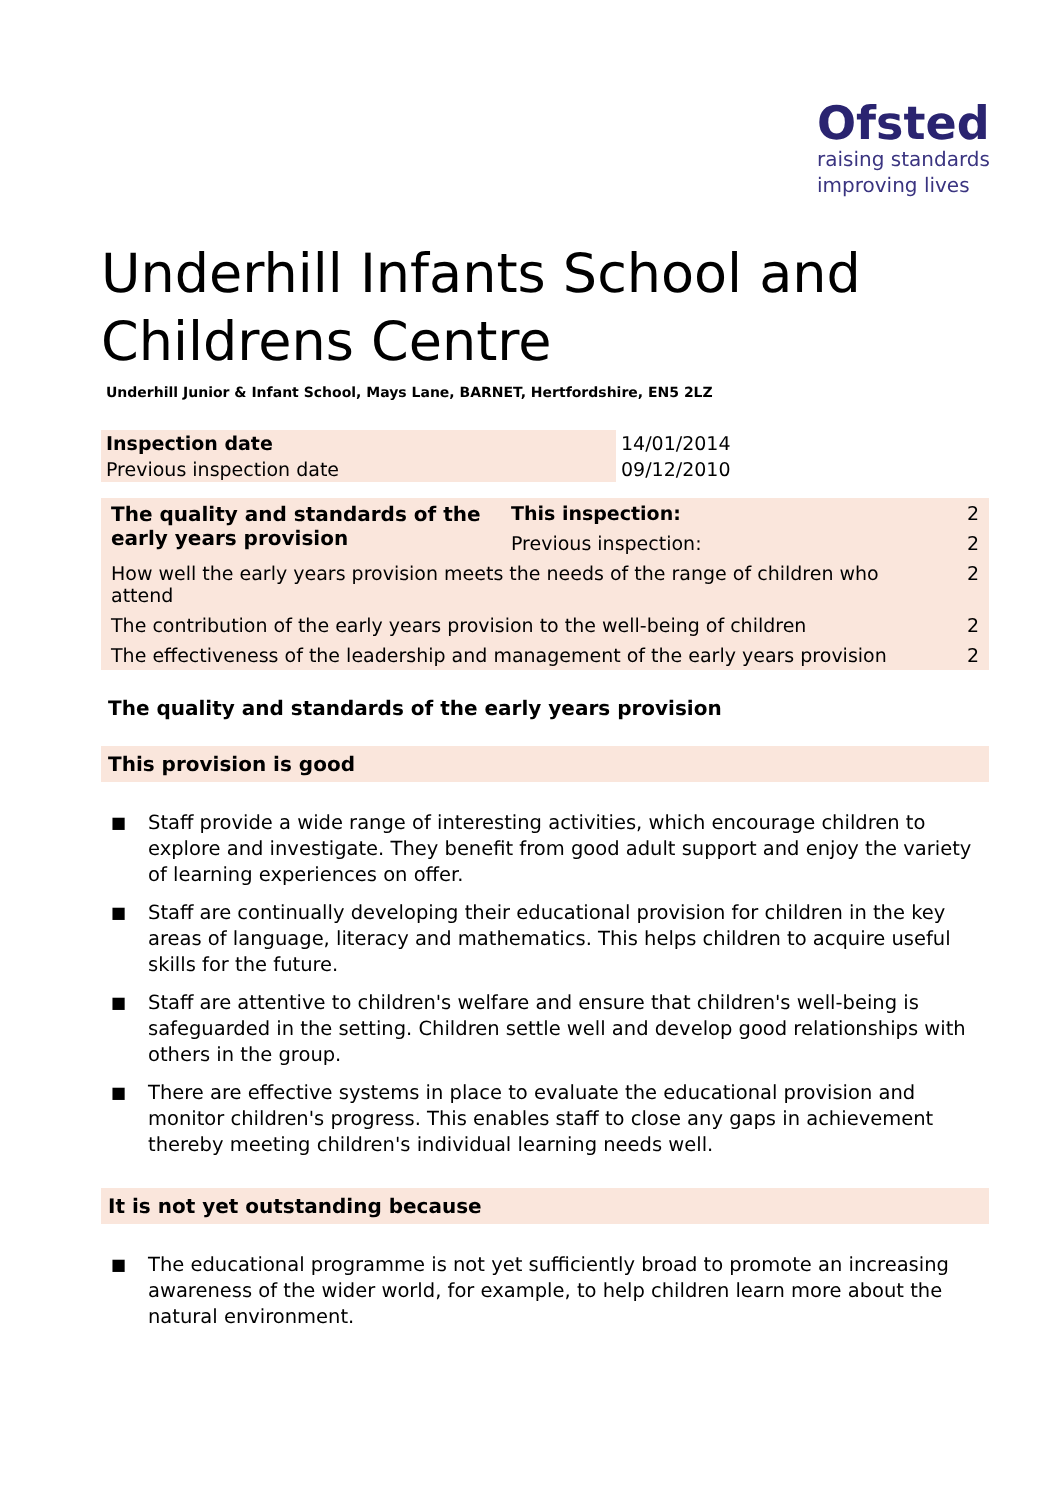Ofsted
raising standards
improving lives
Underhill Infants School and Childrens Centre
Underhill Junior & Infant School, Mays Lane, BARNET, Hertfordshire, EN5 2LZ
| Inspection date | 14/01/2014 |
| Previous inspection date | 09/12/2010 |
| The quality and standards of the early years provision | This inspection: | 2 | |
| | Previous inspection: | 2 | |
| How well the early years provision meets the needs of the range of children who attend | | | 2 |
| The contribution of the early years provision to the well-being of children | | | 2 |
| The effectiveness of the leadership and management of the early years provision | | | 2 |
The quality and standards of the early years provision
This provision is good
■ Staff provide a wide range of interesting activities, which encourage children to explore and investigate. They benefit from good adult support and enjoy the variety of learning experiences on offer.
■ Staff are continually developing their educational provision for children in the key areas of language, literacy and mathematics. This helps children to acquire useful skills for the future.
■ Staff are attentive to children's welfare and ensure that children's well-being is safeguarded in the setting. Children settle well and develop good relationships with others in the group.
■ There are effective systems in place to evaluate the educational provision and monitor children's progress. This enables staff to close any gaps in achievement thereby meeting children's individual learning needs well.
It is not yet outstanding because
■ The educational programme is not yet sufficiently broad to promote an increasing awareness of the wider world, for example, to help children learn more about the natural environment.